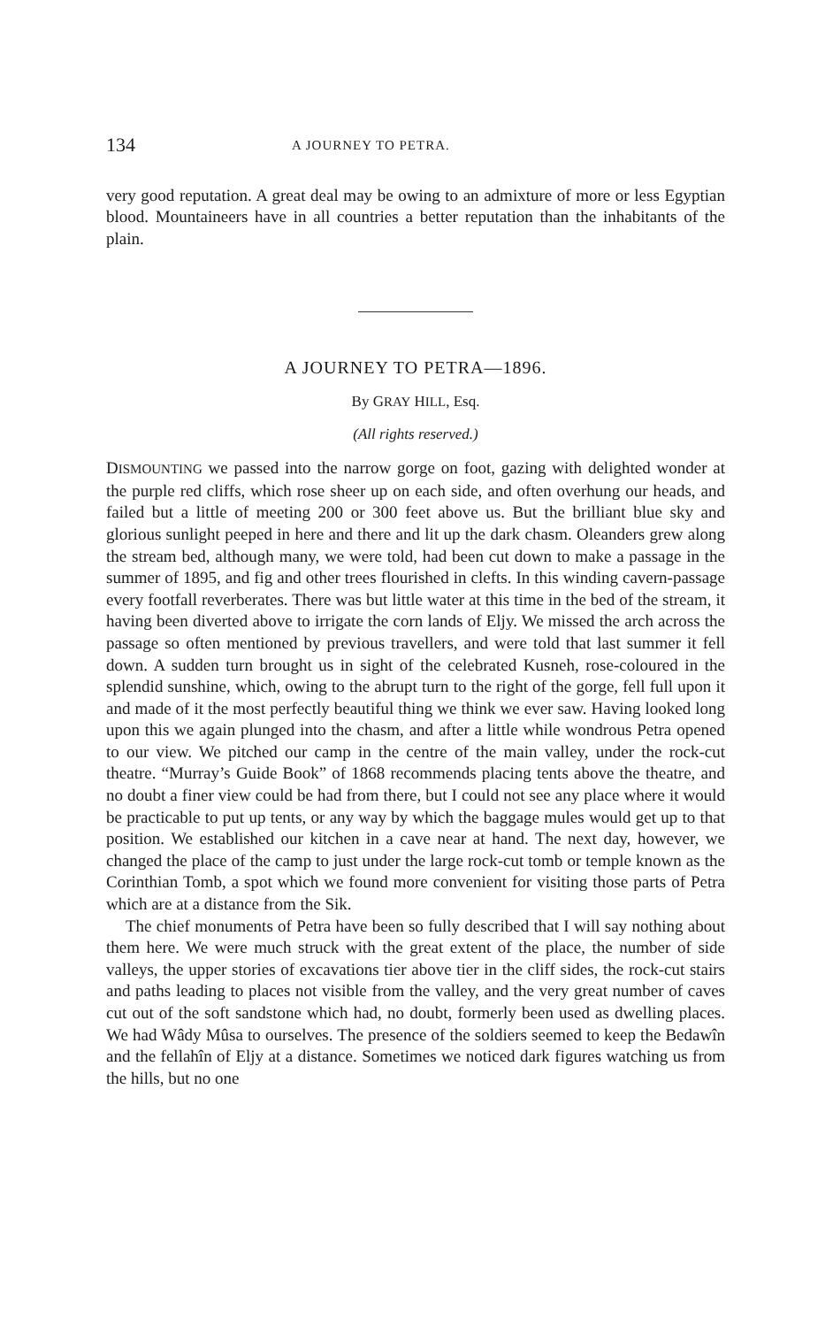134 A JOURNEY TO PETRA.
very good reputation. A great deal may be owing to an admixture of more or less Egyptian blood. Mountaineers have in all countries a better reputation than the inhabitants of the plain.
A JOURNEY TO PETRA—1896.
By GRAY HILL, Esq.
(All rights reserved.)
DISMOUNTING we passed into the narrow gorge on foot, gazing with delighted wonder at the purple red cliffs, which rose sheer up on each side, and often overhung our heads, and failed but a little of meeting 200 or 300 feet above us. But the brilliant blue sky and glorious sunlight peeped in here and there and lit up the dark chasm. Oleanders grew along the stream bed, although many, we were told, had been cut down to make a passage in the summer of 1895, and fig and other trees flourished in clefts. In this winding cavern-passage every footfall reverberates. There was but little water at this time in the bed of the stream, it having been diverted above to irrigate the corn lands of Eljy. We missed the arch across the passage so often mentioned by previous travellers, and were told that last summer it fell down. A sudden turn brought us in sight of the celebrated Kusneh, rose-coloured in the splendid sunshine, which, owing to the abrupt turn to the right of the gorge, fell full upon it and made of it the most perfectly beautiful thing we think we ever saw. Having looked long upon this we again plunged into the chasm, and after a little while wondrous Petra opened to our view. We pitched our camp in the centre of the main valley, under the rock-cut theatre. “Murray’s Guide Book” of 1868 recommends placing tents above the theatre, and no doubt a finer view could be had from there, but I could not see any place where it would be practicable to put up tents, or any way by which the baggage mules would get up to that position. We established our kitchen in a cave near at hand. The next day, however, we changed the place of the camp to just under the large rock-cut tomb or temple known as the Corinthian Tomb, a spot which we found more convenient for visiting those parts of Petra which are at a distance from the Sik.
The chief monuments of Petra have been so fully described that I will say nothing about them here. We were much struck with the great extent of the place, the number of side valleys, the upper stories of excavations tier above tier in the cliff sides, the rock-cut stairs and paths leading to places not visible from the valley, and the very great number of caves cut out of the soft sandstone which had, no doubt, formerly been used as dwelling places. We had Wâdy Mûsa to ourselves. The presence of the soldiers seemed to keep the Bedawîn and the fellahîn of Eljy at a distance. Sometimes we noticed dark figures watching us from the hills, but no one